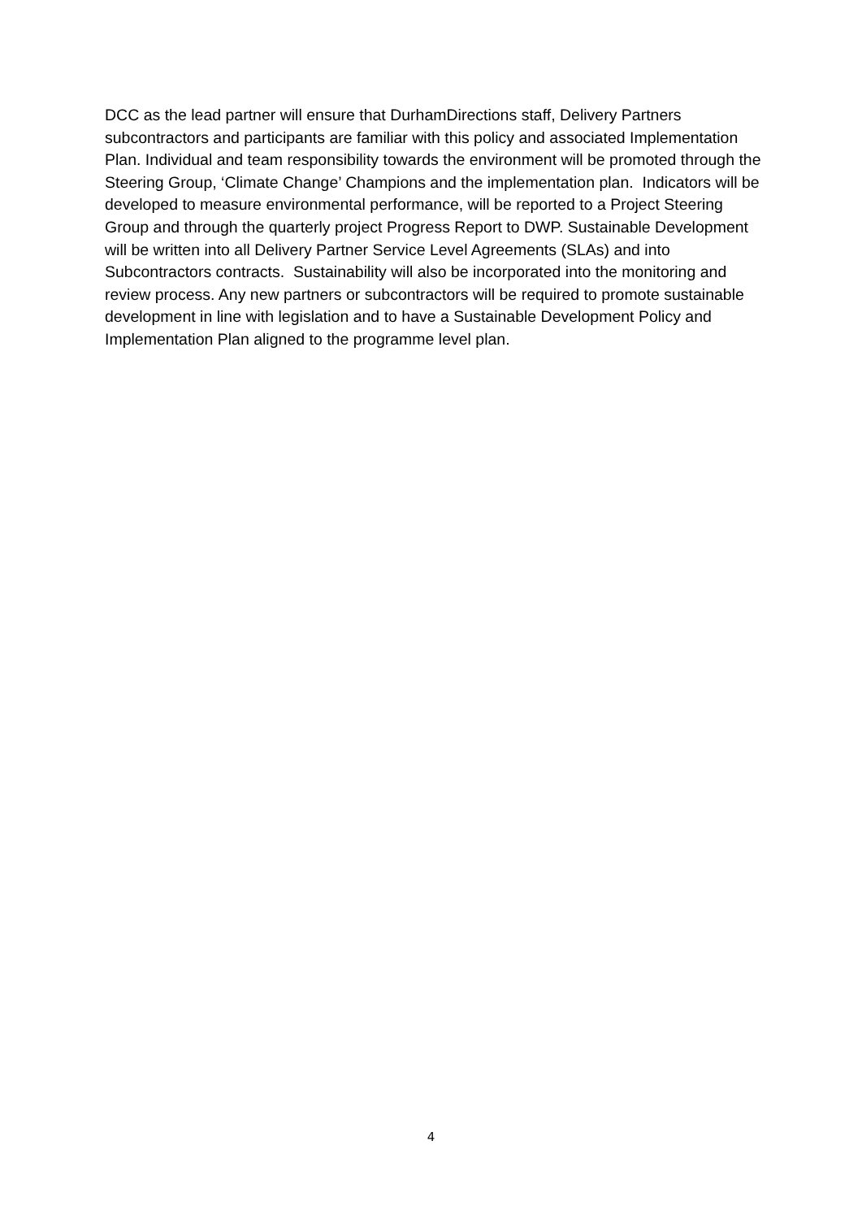DCC as the lead partner will ensure that DurhamDirections staff, Delivery Partners subcontractors and participants are familiar with this policy and associated Implementation Plan. Individual and team responsibility towards the environment will be promoted through the Steering Group, ‘Climate Change’ Champions and the implementation plan. Indicators will be developed to measure environmental performance, will be reported to a Project Steering Group and through the quarterly project Progress Report to DWP. Sustainable Development will be written into all Delivery Partner Service Level Agreements (SLAs) and into Subcontractors contracts. Sustainability will also be incorporated into the monitoring and review process. Any new partners or subcontractors will be required to promote sustainable development in line with legislation and to have a Sustainable Development Policy and Implementation Plan aligned to the programme level plan.
4